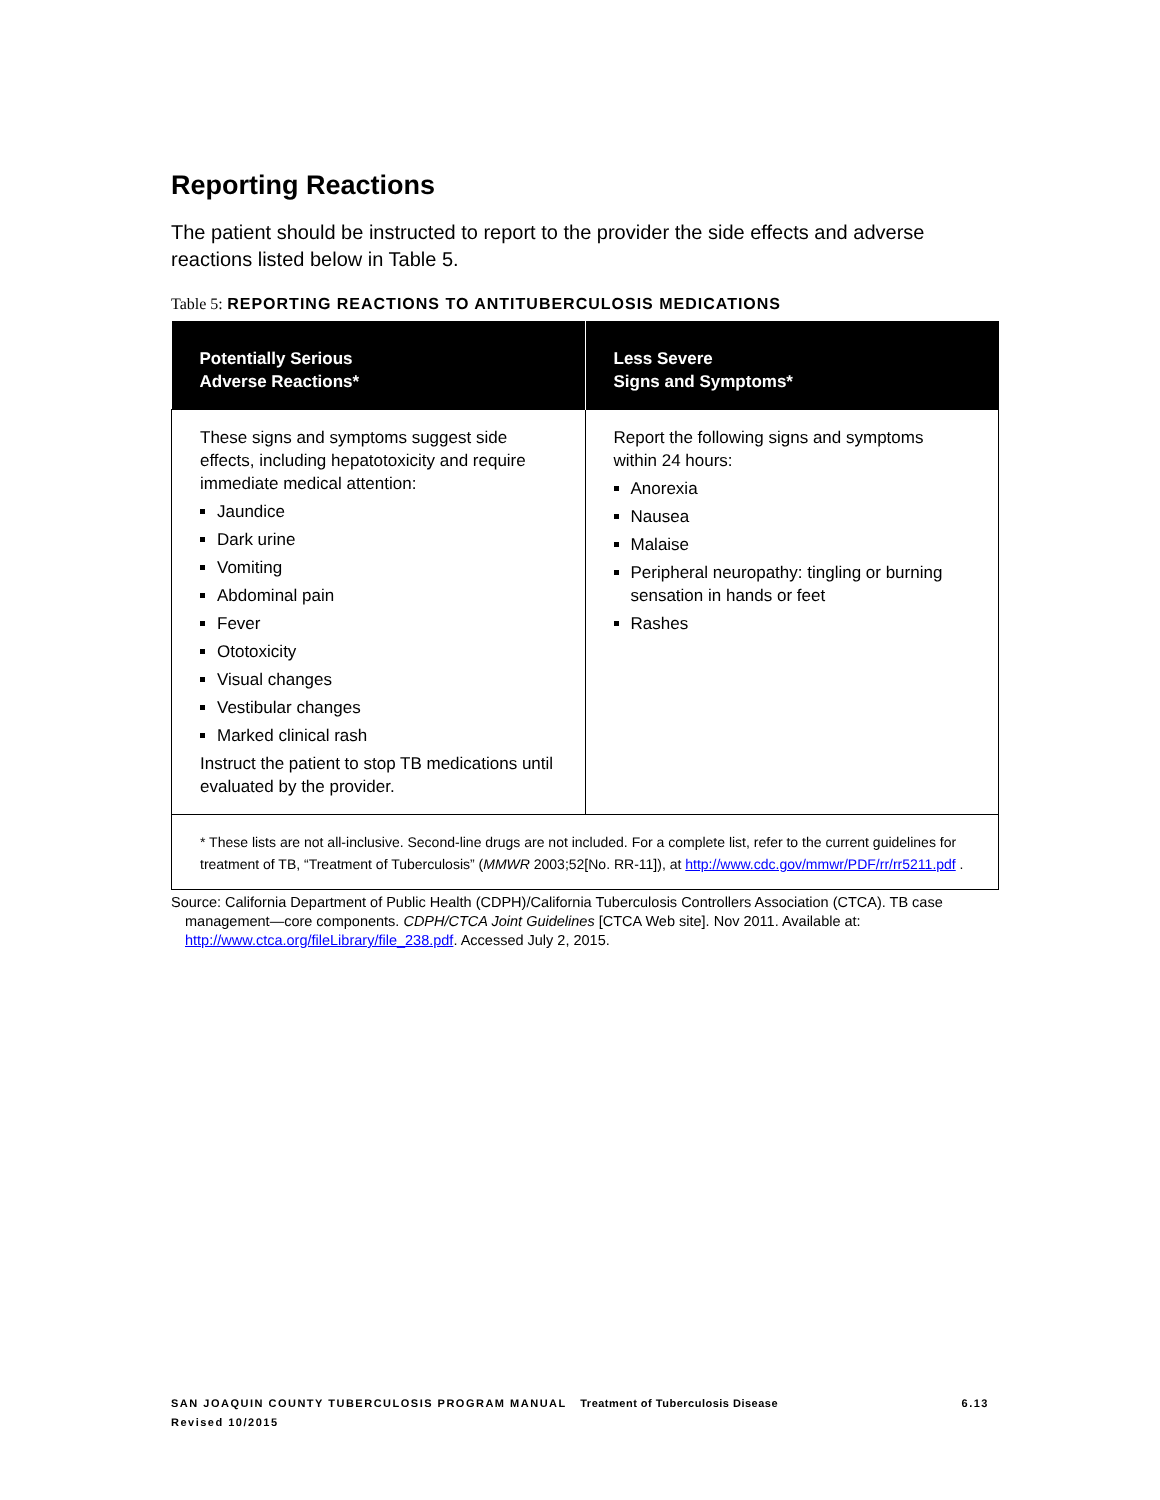Reporting Reactions
The patient should be instructed to report to the provider the side effects and adverse reactions listed below in Table 5.
Table 5: REPORTING REACTIONS TO ANTITUBERCULOSIS MEDICATIONS
| Potentially Serious Adverse Reactions* | Less Severe Signs and Symptoms* |
| --- | --- |
| These signs and symptoms suggest side effects, including hepatotoxicity and require immediate medical attention: Jaundice Dark urine Vomiting Abdominal pain Fever Ototoxicity Visual changes Vestibular changes Marked clinical rash Instruct the patient to stop TB medications until evaluated by the provider. | Report the following signs and symptoms within 24 hours: Anorexia Nausea Malaise Peripheral neuropathy: tingling or burning sensation in hands or feet Rashes |
| * These lists are not all-inclusive. Second-line drugs are not included. For a complete list, refer to the current guidelines for treatment of TB, “Treatment of Tuberculosis” ( MMWR 2003;52[No. RR-11]), at http://www.cdc.gov/mmwr/PDF/rr/rr5211.pdf . | |
Source: California Department of Public Health (CDPH)/California Tuberculosis Controllers Association (CTCA). TB case management—core components. CDPH/CTCA Joint Guidelines [CTCA Web site]. Nov 2011. Available at: http://www.ctca.org/fileLibrary/file_238.pdf. Accessed July 2, 2015.
6.13 SAN JOAQUIN COUNTY TUBERCULOSIS PROGRAM MANUAL Treatment of Tuberculosis Disease
Revised 10/2015